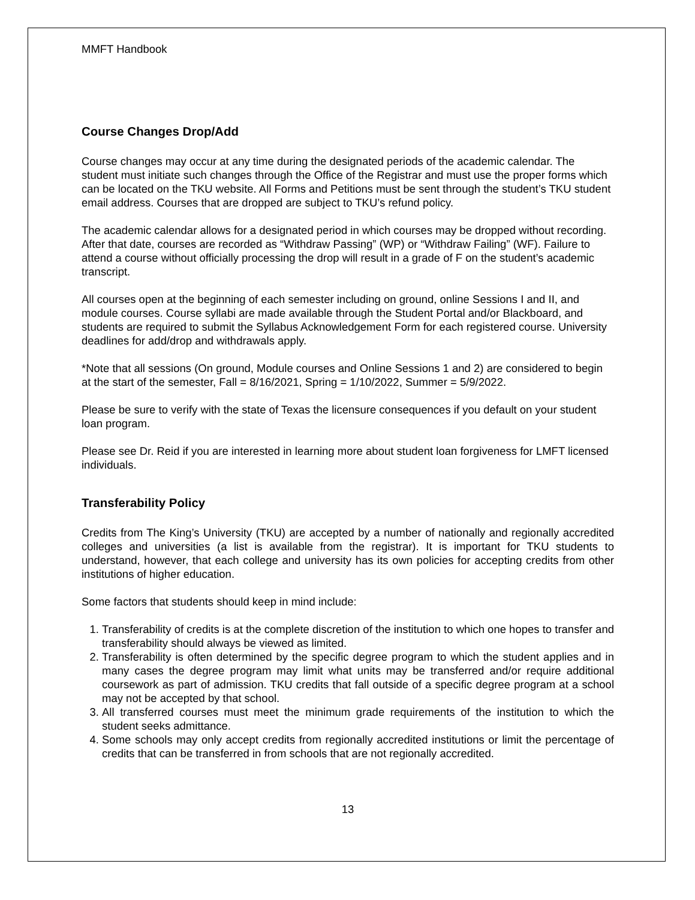MMFT Handbook
Course Changes Drop/Add
Course changes may occur at any time during the designated periods of the academic calendar. The student must initiate such changes through the Office of the Registrar and must use the proper forms which can be located on the TKU website. All Forms and Petitions must be sent through the student’s TKU student email address. Courses that are dropped are subject to TKU’s refund policy.
The academic calendar allows for a designated period in which courses may be dropped without recording. After that date, courses are recorded as “Withdraw Passing” (WP) or “Withdraw Failing” (WF). Failure to attend a course without officially processing the drop will result in a grade of F on the student’s academic transcript.
All courses open at the beginning of each semester including on ground, online Sessions I and II, and module courses. Course syllabi are made available through the Student Portal and/or Blackboard, and students are required to submit the Syllabus Acknowledgement Form for each registered course. University deadlines for add/drop and withdrawals apply.
*Note that all sessions (On ground, Module courses and Online Sessions 1 and 2) are considered to begin at the start of the semester, Fall = 8/16/2021, Spring = 1/10/2022, Summer = 5/9/2022.
Please be sure to verify with the state of Texas the licensure consequences if you default on your student loan program.
Please see Dr. Reid if you are interested in learning more about student loan forgiveness for LMFT licensed individuals.
Transferability Policy
Credits from The King’s University (TKU) are accepted by a number of nationally and regionally accredited colleges and universities (a list is available from the registrar). It is important for TKU students to understand, however, that each college and university has its own policies for accepting credits from other institutions of higher education.
Some factors that students should keep in mind include:
1. Transferability of credits is at the complete discretion of the institution to which one hopes to transfer and transferability should always be viewed as limited.
2. Transferability is often determined by the specific degree program to which the student applies and in many cases the degree program may limit what units may be transferred and/or require additional coursework as part of admission. TKU credits that fall outside of a specific degree program at a school may not be accepted by that school.
3. All transferred courses must meet the minimum grade requirements of the institution to which the student seeks admittance.
4. Some schools may only accept credits from regionally accredited institutions or limit the percentage of credits that can be transferred in from schools that are not regionally accredited.
13